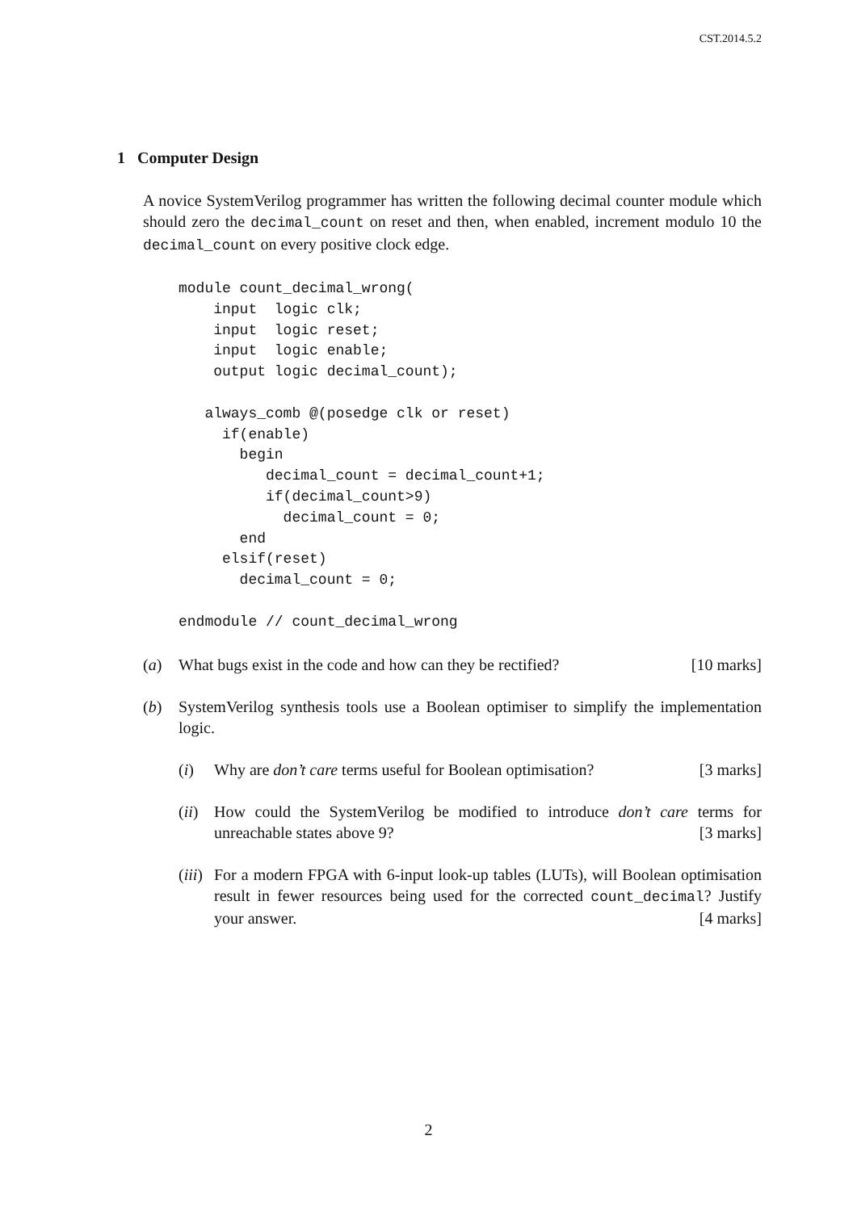CST.2014.5.2
1 Computer Design
A novice SystemVerilog programmer has written the following decimal counter module which should zero the decimal_count on reset and then, when enabled, increment modulo 10 the decimal_count on every positive clock edge.
module count_decimal_wrong(
    input  logic clk;
    input  logic reset;
    input  logic enable;
    output logic decimal_count);

   always_comb @(posedge clk or reset)
     if(enable)
       begin
          decimal_count = decimal_count+1;
          if(decimal_count>9)
            decimal_count = 0;
       end
     elsif(reset)
       decimal_count = 0;

endmodule // count_decimal_wrong
(a) What bugs exist in the code and how can they be rectified? [10 marks]
(b) SystemVerilog synthesis tools use a Boolean optimiser to simplify the implementation logic.
(i) Why are don’t care terms useful for Boolean optimisation? [3 marks]
(ii)
How could the SystemVerilog be modified to introduce don’t care terms for unreachable states above 9? [3 marks]
(iii)
For a modern FPGA with 6-input look-up tables (LUTs), will Boolean optimisation result in fewer resources being used for the corrected count_decimal? Justify your answer. [4 marks]
2